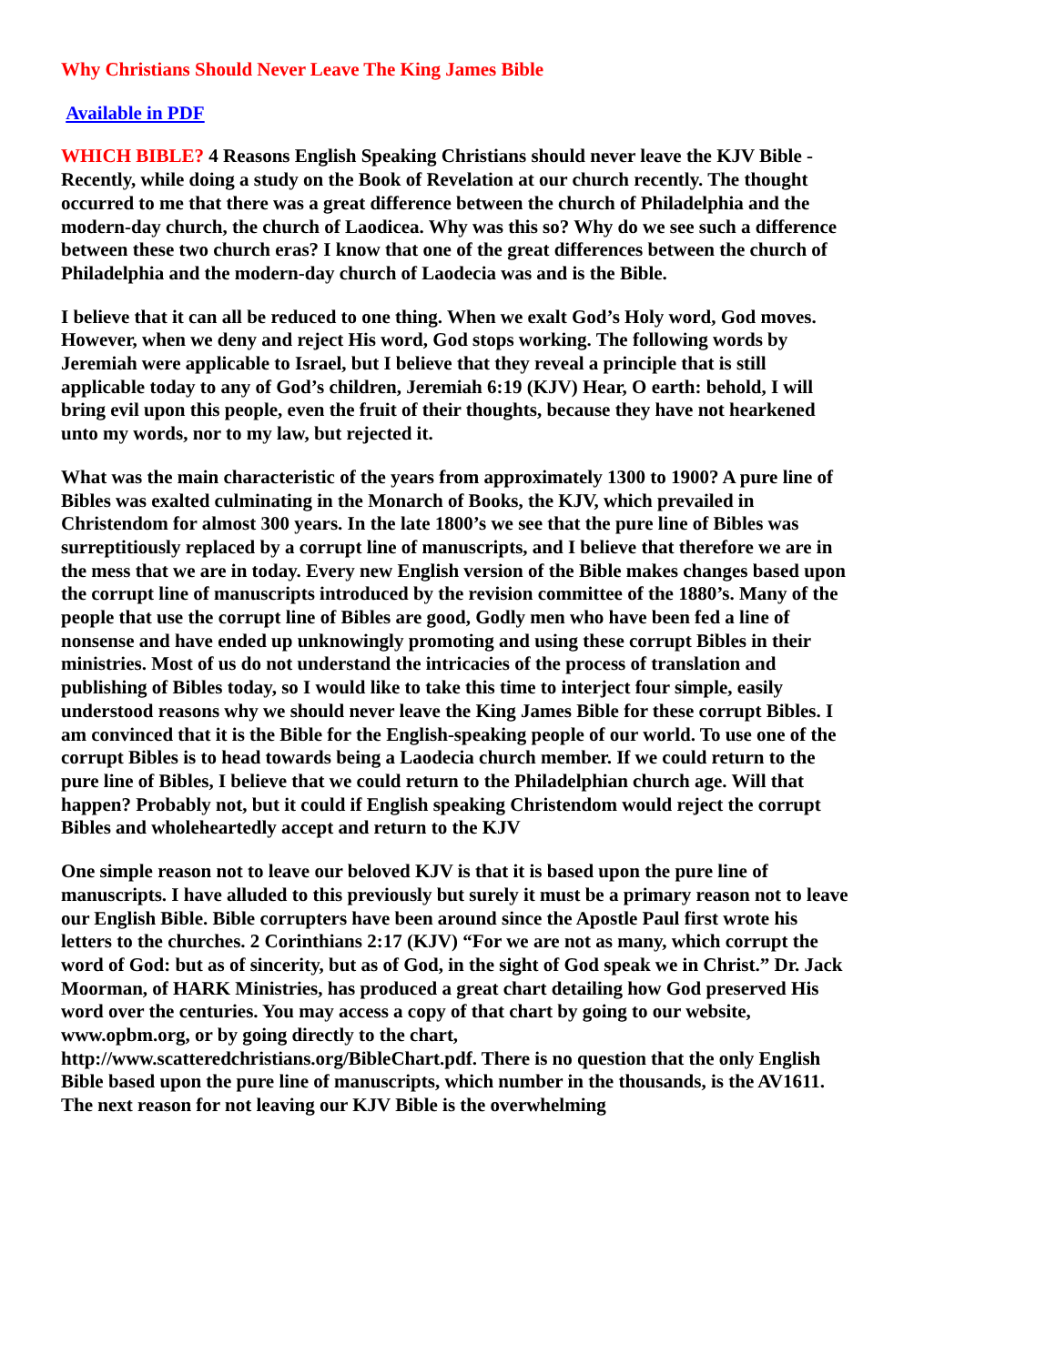Why Christians Should Never Leave The King James Bible
Available in PDF
WHICH BIBLE? 4 Reasons English Speaking Christians should never leave the KJV Bible - Recently, while doing a study on the Book of Revelation at our church recently. The thought occurred to me that there was a great difference between the church of Philadelphia and the modern-day church, the church of Laodicea. Why was this so? Why do we see such a difference between these two church eras? I know that one of the great differences between the church of Philadelphia and the modern-day church of Laodecia was and is the Bible.
I believe that it can all be reduced to one thing. When we exalt God’s Holy word, God moves. However, when we deny and reject His word, God stops working. The following words by Jeremiah were applicable to Israel, but I believe that they reveal a principle that is still applicable today to any of God’s children, Jeremiah 6:19 (KJV) Hear, O earth: behold, I will bring evil upon this people, even the fruit of their thoughts, because they have not hearkened unto my words, nor to my law, but rejected it.
What was the main characteristic of the years from approximately 1300 to 1900? A pure line of Bibles was exalted culminating in the Monarch of Books, the KJV, which prevailed in Christendom for almost 300 years. In the late 1800’s we see that the pure line of Bibles was surreptitiously replaced by a corrupt line of manuscripts, and I believe that therefore we are in the mess that we are in today. Every new English version of the Bible makes changes based upon the corrupt line of manuscripts introduced by the revision committee of the 1880’s. Many of the people that use the corrupt line of Bibles are good, Godly men who have been fed a line of nonsense and have ended up unknowingly promoting and using these corrupt Bibles in their ministries. Most of us do not understand the intricacies of the process of translation and publishing of Bibles today, so I would like to take this time to interject four simple, easily understood reasons why we should never leave the King James Bible for these corrupt Bibles. I am convinced that it is the Bible for the English-speaking people of our world. To use one of the corrupt Bibles is to head towards being a Laodecia church member. If we could return to the pure line of Bibles, I believe that we could return to the Philadelphian church age. Will that happen? Probably not, but it could if English speaking Christendom would reject the corrupt Bibles and wholeheartedly accept and return to the KJV
One simple reason not to leave our beloved KJV is that it is based upon the pure line of manuscripts. I have alluded to this previously but surely it must be a primary reason not to leave our English Bible. Bible corrupters have been around since the Apostle Paul first wrote his letters to the churches. 2 Corinthians 2:17 (KJV) “For we are not as many, which corrupt the word of God: but as of sincerity, but as of God, in the sight of God speak we in Christ.” Dr. Jack Moorman, of HARK Ministries, has produced a great chart detailing how God preserved His word over the centuries. You may access a copy of that chart by going to our website, www.opbm.org, or by going directly to the chart, http://www.scatteredchristians.org/BibleChart.pdf. There is no question that the only English Bible based upon the pure line of manuscripts, which number in the thousands, is the AV1611. The next reason for not leaving our KJV Bible is the overwhelming